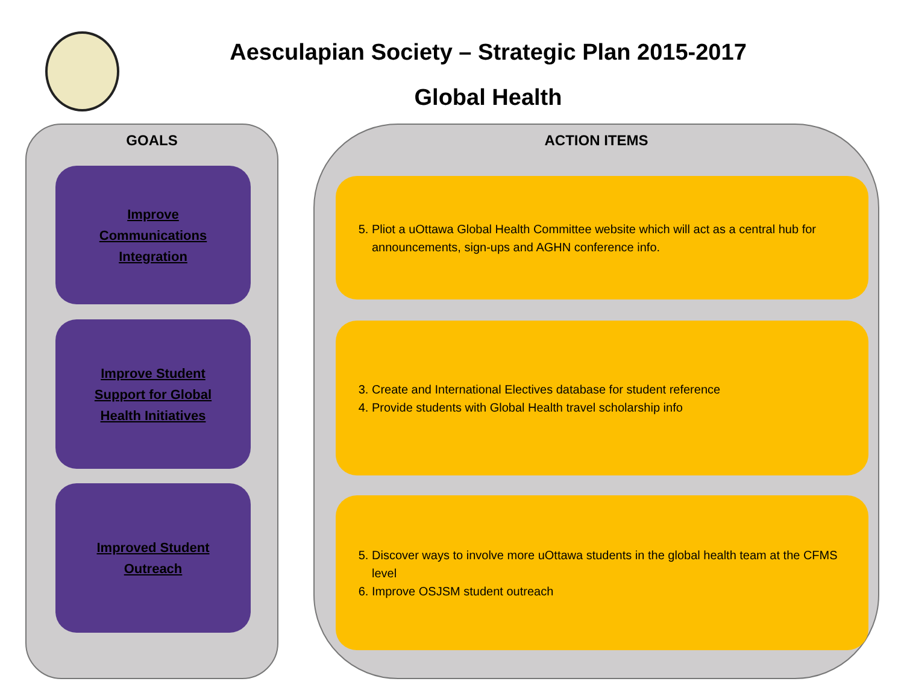Aesculapian Society – Strategic Plan 2015-2017
Global Health
GOALS
Improve Communications Integration
Improve Student Support for Global Health Initiatives
Improved Student Outreach
ACTION ITEMS
5. Pliot a uOttawa Global Health Committee website which will act as a central hub for announcements, sign-ups and AGHN conference info.
3. Create and International Electives database for student reference
4. Provide students with Global Health travel scholarship info
5. Discover ways to involve more uOttawa students in the global health team at the CFMS level
6. Improve OSJSM student outreach